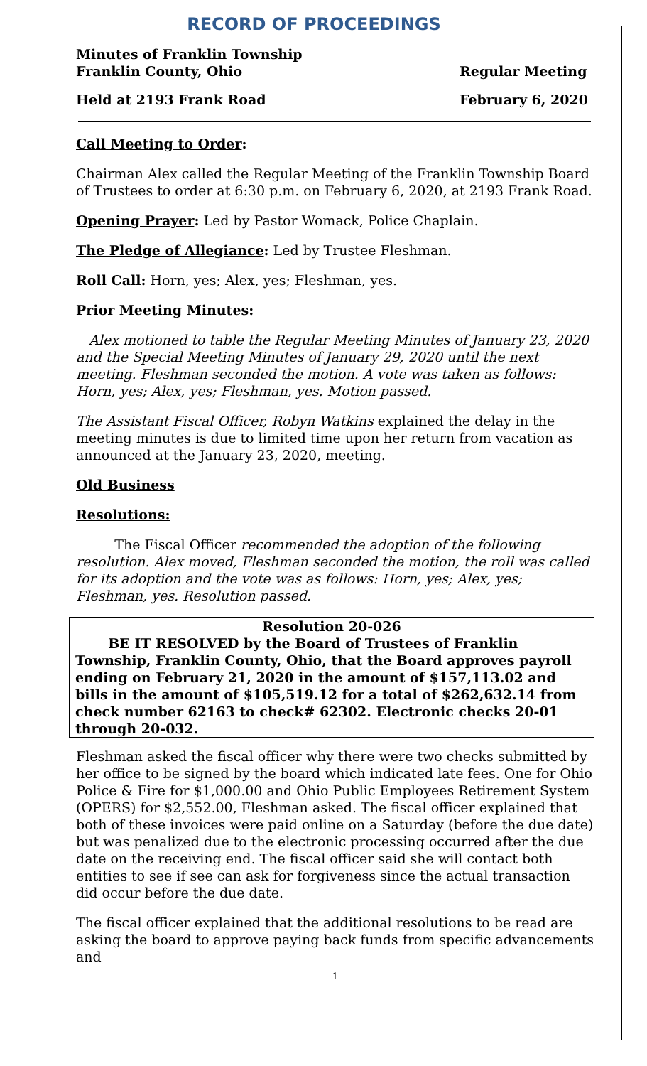RECORD OF PROCEEDINGS
Minutes of Franklin Township
Franklin County, Ohio
Regular Meeting
Held at 2193 Frank Road February 6, 2020
Call Meeting to Order:
Chairman Alex called the Regular Meeting of the Franklin Township Board of Trustees to order at 6:30 p.m. on February 6, 2020, at 2193 Frank Road.
Opening Prayer: Led by Pastor Womack, Police Chaplain.
The Pledge of Allegiance: Led by Trustee Fleshman.
Roll Call: Horn, yes; Alex, yes; Fleshman, yes.
Prior Meeting Minutes:
Alex motioned to table the Regular Meeting Minutes of January 23, 2020 and the Special Meeting Minutes of January 29, 2020 until the next meeting. Fleshman seconded the motion. A vote was taken as follows: Horn, yes; Alex, yes; Fleshman, yes. Motion passed.
The Assistant Fiscal Officer, Robyn Watkins explained the delay in the meeting minutes is due to limited time upon her return from vacation as announced at the January 23, 2020, meeting.
Old Business
Resolutions:
The Fiscal Officer recommended the adoption of the following resolution. Alex moved, Fleshman seconded the motion, the roll was called for its adoption and the vote was as follows: Horn, yes; Alex, yes; Fleshman, yes. Resolution passed.
Resolution 20-026
BE IT RESOLVED by the Board of Trustees of Franklin Township, Franklin County, Ohio, that the Board approves payroll ending on February 21, 2020 in the amount of $157,113.02 and bills in the amount of $105,519.12 for a total of $262,632.14 from check number 62163 to check# 62302. Electronic checks 20-01 through 20-032.
Fleshman asked the fiscal officer why there were two checks submitted by her office to be signed by the board which indicated late fees. One for Ohio Police & Fire for $1,000.00 and Ohio Public Employees Retirement System (OPERS) for $2,552.00, Fleshman asked. The fiscal officer explained that both of these invoices were paid online on a Saturday (before the due date) but was penalized due to the electronic processing occurred after the due date on the receiving end. The fiscal officer said she will contact both entities to see if see can ask for forgiveness since the actual transaction did occur before the due date.
The fiscal officer explained that the additional resolutions to be read are asking the board to approve paying back funds from specific advancements and
1